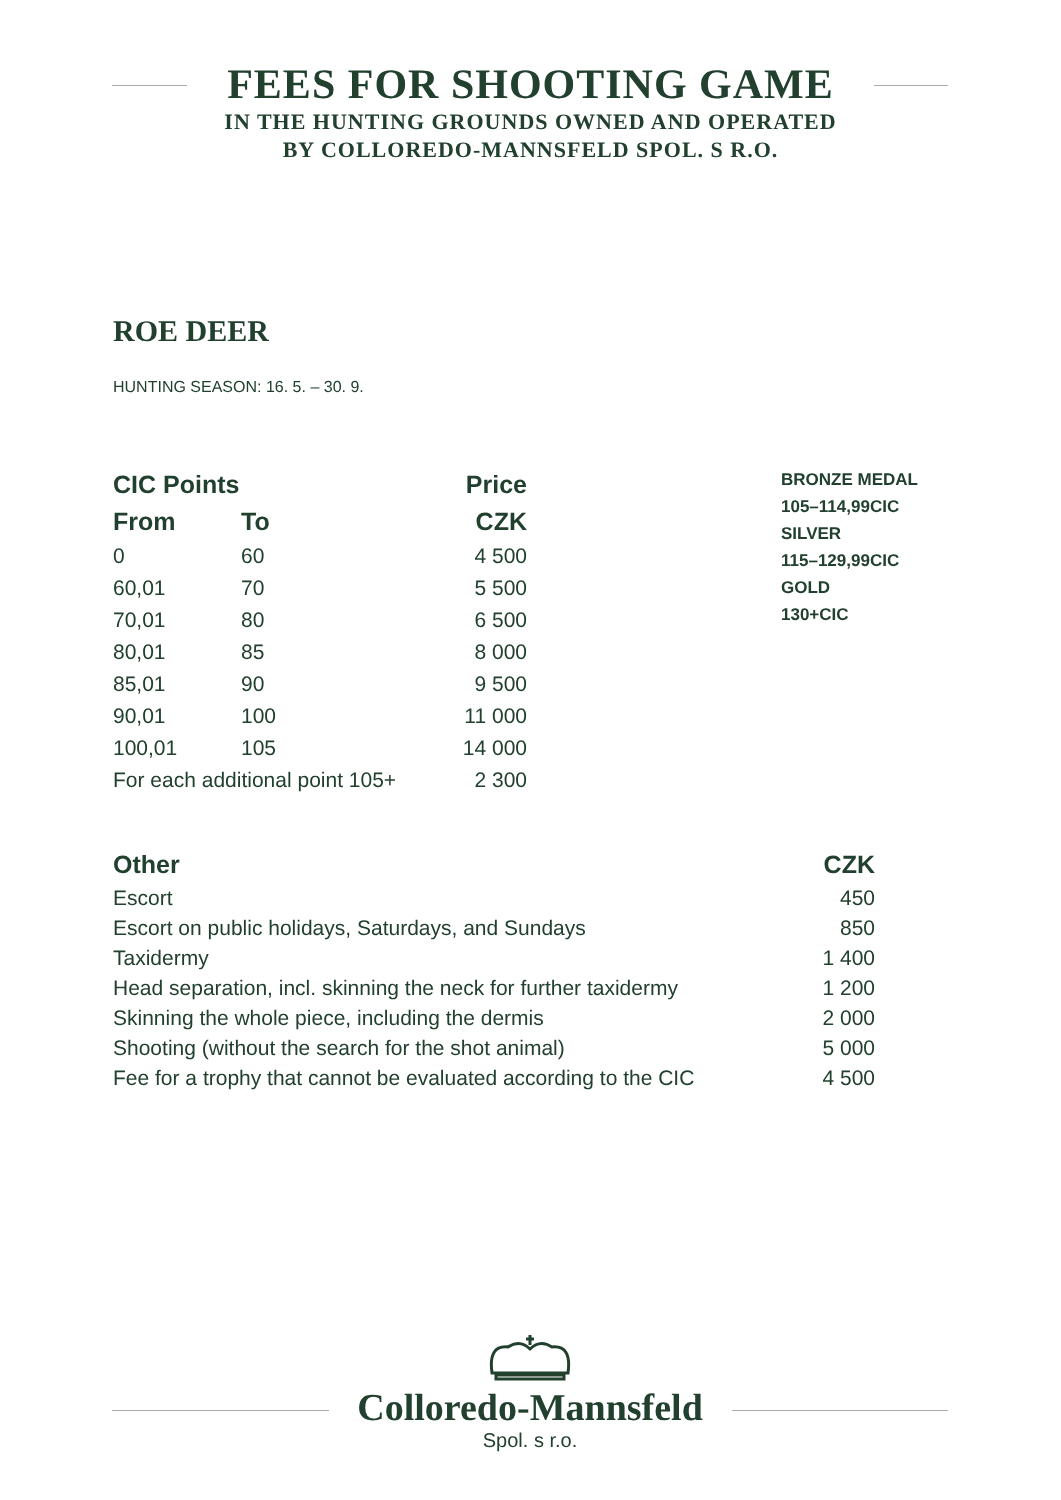FEES FOR SHOOTING GAME
IN THE HUNTING GROUNDS OWNED AND OPERATED
BY COLLOREDO-MANNSFELD SPOL. S R.O.
ROE DEER
HUNTING SEASON: 16. 5. – 30. 9.
| CIC Points | | Price |
| --- | --- | --- |
| From | To | CZK |
| 0 | 60 | 4 500 |
| 60,01 | 70 | 5 500 |
| 70,01 | 80 | 6 500 |
| 80,01 | 85 | 8 000 |
| 85,01 | 90 | 9 500 |
| 90,01 | 100 | 11 000 |
| 100,01 | 105 | 14 000 |
| For each additional point 105+ | | 2 300 |
BRONZE MEDAL
105–114,99CIC
SILVER
115–129,99CIC
GOLD
130+CIC
| Other | CZK |
| --- | --- |
| Escort | 450 |
| Escort on public holidays, Saturdays, and Sundays | 850 |
| Taxidermy | 1 400 |
| Head separation, incl. skinning the neck for further taxidermy | 1 200 |
| Skinning the whole piece, including the dermis | 2 000 |
| Shooting (without the search for the shot animal) | 5 000 |
| Fee for a trophy that cannot be evaluated according to the CIC | 4 500 |
Colloredo-Mannsfeld
Spol. s r.o.